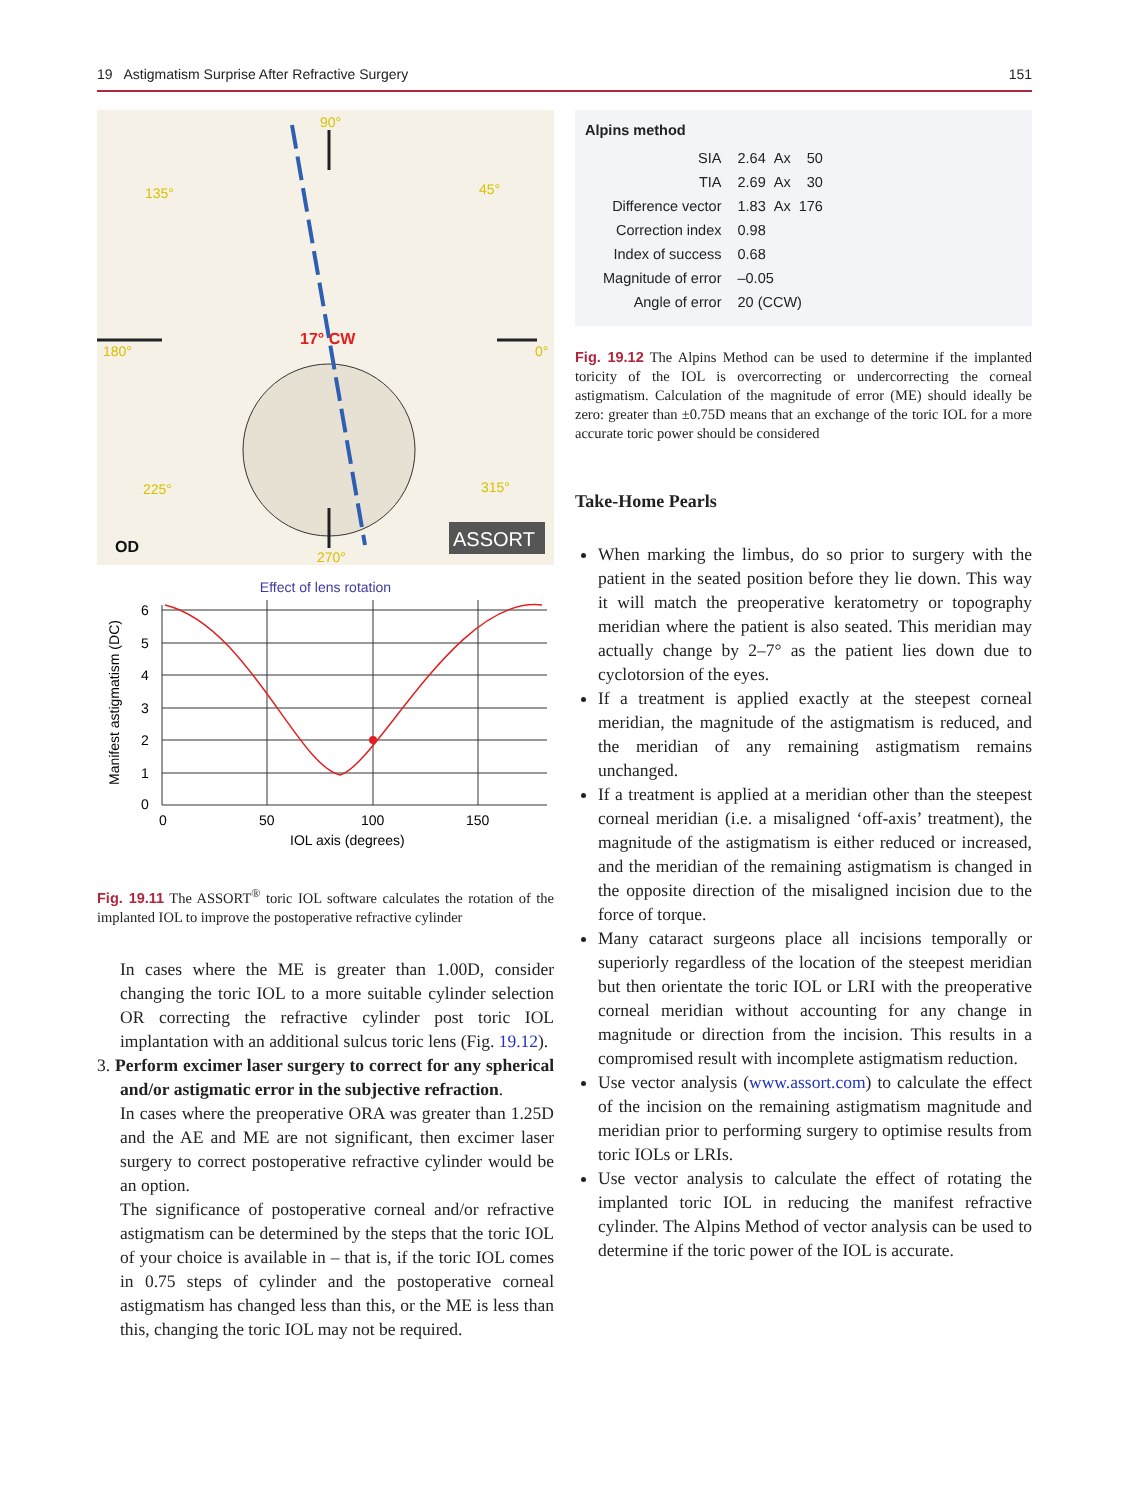19 Astigmatism Surprise After Refractive Surgery 151
90°
135°
45°
180°
0°
225°
315°
270°
17° CW
OD
ASSORT
Effect of lens rotation
Manifest astigmatism (DC)
6
5
4
3
2
1
0
0
50
100
150
IOL axis (degrees)
Fig. 19.11 The ASSORT<sup>®</sup> toric IOL software calculates the rotation of the implanted IOL to improve the postoperative refractive cylinder
In cases where the ME is greater than 1.00D, consider changing the toric IOL to a more suitable cylinder selection OR correcting the refractive cylinder post toric IOL implantation with an additional sulcus toric lens (Fig. 19.12).
3. Perform excimer laser surgery to correct for any spherical and/or astigmatic error in the subjective refraction.
In cases where the preoperative ORA was greater than 1.25D and the AE and ME are not significant, then excimer laser surgery to correct postoperative refractive cylinder would be an option.
The significance of postoperative corneal and/or refractive astigmatism can be determined by the steps that the toric IOL of your choice is available in – that is, if the toric IOL comes in 0.75 steps of cylinder and the postoperative corneal astigmatism has changed less than this, or the ME is less than this, changing the toric IOL may not be required.
Alpins method
| SIA | 2.64 Ax 50 |
| TIA | 2.69 Ax 30 |
| Difference vector | 1.83 Ax 176 |
| Correction index | 0.98 |
| Index of success | 0.68 |
| Magnitude of error | –0.05 |
| Angle of error | 20 (CCW) |
Fig. 19.12 The Alpins Method can be used to determine if the implanted toricity of the IOL is overcorrecting or undercorrecting the corneal astigmatism. Calculation of the magnitude of error (ME) should ideally be zero: greater than ±0.75D means that an exchange of the toric IOL for a more accurate toric power should be considered
Take-Home Pearls
When marking the limbus, do so prior to surgery with the patient in the seated position before they lie down. This way it will match the preoperative keratometry or topography meridian where the patient is also seated. This meridian may actually change by 2–7° as the patient lies down due to cyclotorsion of the eyes.
If a treatment is applied exactly at the steepest corneal meridian, the magnitude of the astigmatism is reduced, and the meridian of any remaining astigmatism remains unchanged.
If a treatment is applied at a meridian other than the steepest corneal meridian (i.e. a misaligned ‘off-axis’ treatment), the magnitude of the astigmatism is either reduced or increased, and the meridian of the remaining astigmatism is changed in the opposite direction of the misaligned incision due to the force of torque.
Many cataract surgeons place all incisions temporally or superiorly regardless of the location of the steepest meridian but then orientate the toric IOL or LRI with the preoperative corneal meridian without accounting for any change in magnitude or direction from the incision. This results in a compromised result with incomplete astigmatism reduction.
Use vector analysis (www.assort.com) to calculate the effect of the incision on the remaining astigmatism magnitude and meridian prior to performing surgery to optimise results from toric IOLs or LRIs.
Use vector analysis to calculate the effect of rotating the implanted toric IOL in reducing the manifest refractive cylinder. The Alpins Method of vector analysis can be used to determine if the toric power of the IOL is accurate.